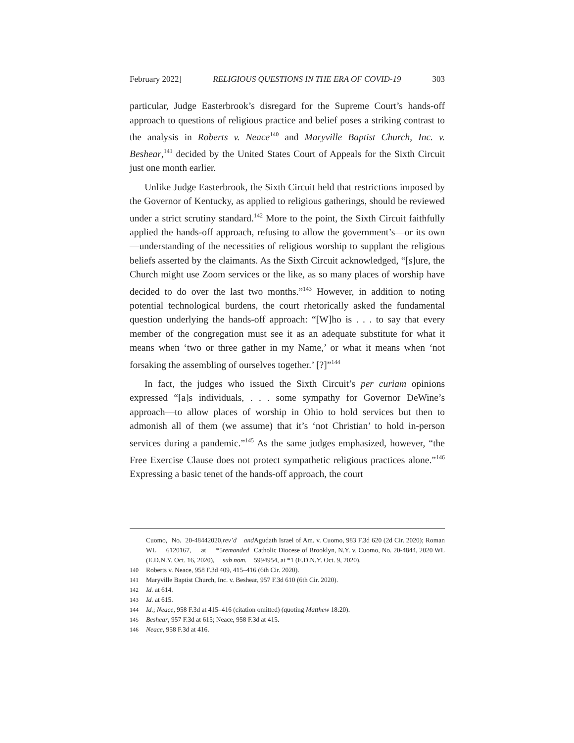February 2022] RELIGIOUS QUESTIONS IN THE ERA OF COVID-19 303
particular, Judge Easterbrook’s disregard for the Supreme Court’s hands-off approach to questions of religious practice and belief poses a striking contrast to the analysis in Roberts v. Neace<sup>140</sup> and Maryville Baptist Church, Inc. v. Beshear,<sup>141</sup> decided by the United States Court of Appeals for the Sixth Circuit just one month earlier.
Unlike Judge Easterbrook, the Sixth Circuit held that restrictions imposed by the Governor of Kentucky, as applied to religious gatherings, should be reviewed under a strict scrutiny standard.<sup>142</sup> More to the point, the Sixth Circuit faithfully applied the hands-off approach, refusing to allow the government’s—or its own—understanding of the necessities of religious worship to supplant the religious beliefs asserted by the claimants. As the Sixth Circuit acknowledged, “[s]ure, the Church might use Zoom services or the like, as so many places of worship have decided to do over the last two months.”<sup>143</sup> However, in addition to noting potential technological burdens, the court rhetorically asked the fundamental question underlying the hands-off approach: “[W]ho is . . . to say that every member of the congregation must see it as an adequate substitute for what it means when ‘two or three gather in my Name,’ or what it means when ‘not forsaking the assembling of ourselves together.’ [?]”<sup>144</sup>
In fact, the judges who issued the Sixth Circuit’s per curiam opinions expressed “[a]s individuals, . . . some sympathy for Governor DeWine’s approach—to allow places of worship in Ohio to hold services but then to admonish all of them (we assume) that it’s ‘not Christian’ to hold in-person services during a pandemic.”<sup>145</sup> As the same judges emphasized, however, “the Free Exercise Clause does not protect sympathetic religious practices alone.”<sup>146</sup> Expressing a basic tenet of the hands-off approach, the court
Cuomo, No. 20-48442020, WL 6120167, at *5 (E.D.N.Y. Oct. 16, 2020), rev’d and remanded sub nom. Agudath Israel of Am. v. Cuomo, 983 F.3d 620 (2d Cir. 2020); Roman Catholic Diocese of Brooklyn, N.Y. v. Cuomo, No. 20-4844, 2020 WL 5994954, at *1 (E.D.N.Y. Oct. 9, 2020).
140 Roberts v. Neace, 958 F.3d 409, 415–416 (6th Cir. 2020).
141 Maryville Baptist Church, Inc. v. Beshear, 957 F.3d 610 (6th Cir. 2020).
142 Id. at 614.
143 Id. at 615.
144 Id.; Neace, 958 F.3d at 415–416 (citation omitted) (quoting Matthew 18:20).
145 Beshear, 957 F.3d at 615; Neace, 958 F.3d at 415.
146 Neace, 958 F.3d at 416.